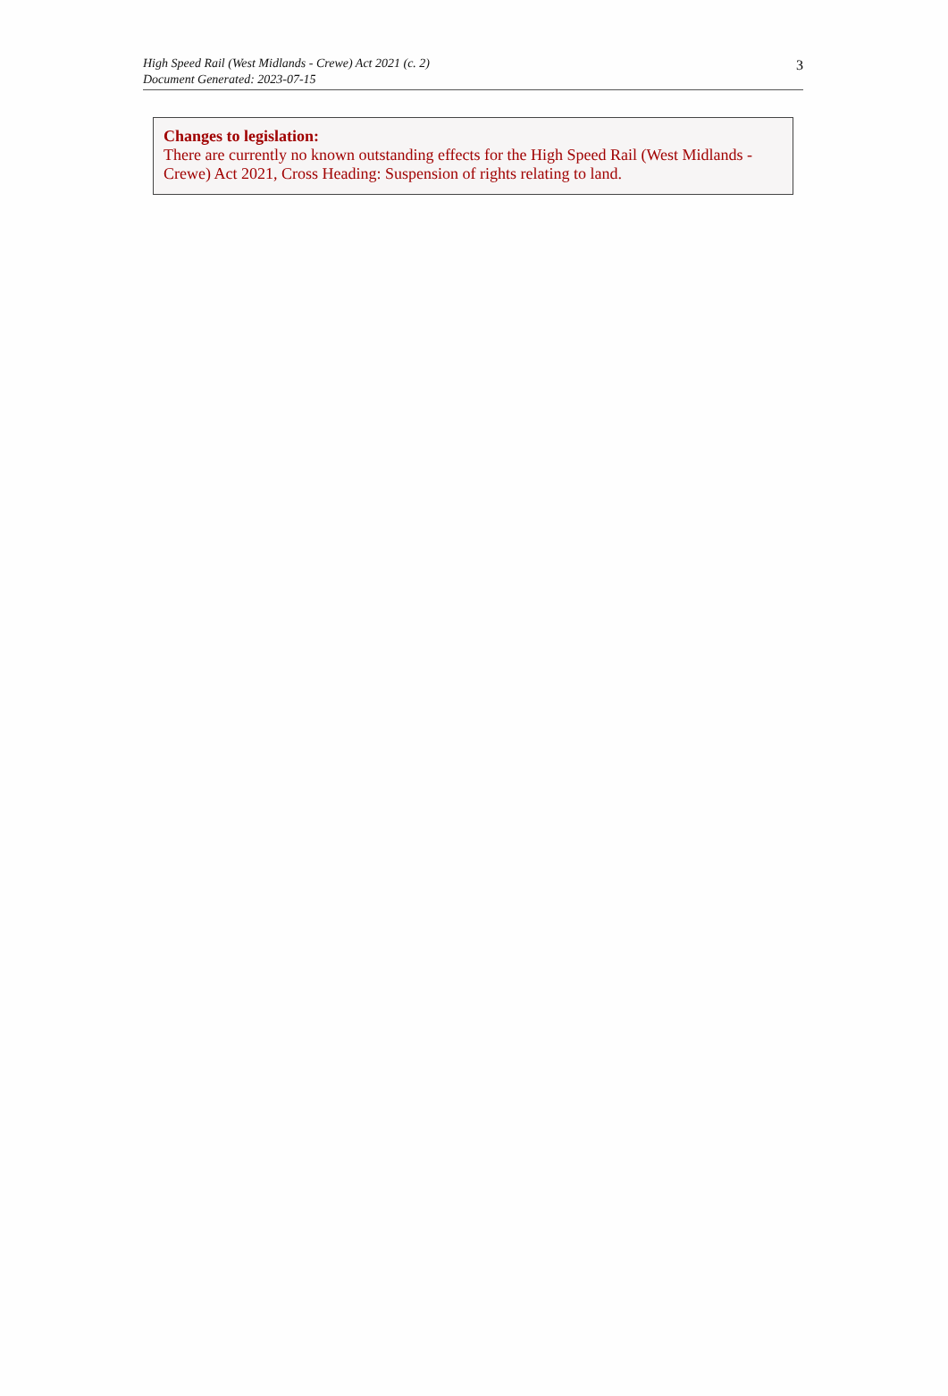High Speed Rail (West Midlands - Crewe) Act 2021 (c. 2)
Document Generated: 2023-07-15
3
Changes to legislation:
There are currently no known outstanding effects for the High Speed Rail (West Midlands - Crewe) Act 2021, Cross Heading: Suspension of rights relating to land.